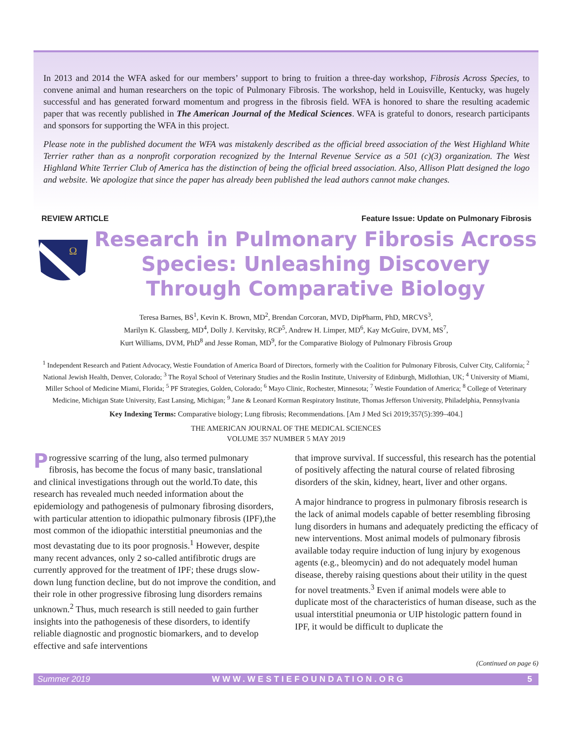In 2013 and 2014 the WFA asked for our members’ support to bring to fruition a three-day workshop, Fibrosis Across Species, to convene animal and human researchers on the topic of Pulmonary Fibrosis. The workshop, held in Louisville, Kentucky, was hugely successful and has generated forward momentum and progress in the fibrosis field. WFA is honored to share the resulting academic paper that was recently published in The American Journal of the Medical Sciences. WFA is grateful to donors, research participants and sponsors for supporting the WFA in this project.
Please note in the published document the WFA was mistakenly described as the official breed association of the West Highland White Terrier rather than as a nonprofit corporation recognized by the Internal Revenue Service as a 501 (c)(3) organization. The West Highland White Terrier Club of America has the distinction of being the official breed association. Also, Allison Platt designed the logo and website. We apologize that since the paper has already been published the lead authors cannot make changes.
REVIEW ARTICLE Feature Issue: Update on Pulmonary Fibrosis
Ω
Research in Pulmonary Fibrosis Across Species: Unleashing Discovery Through Comparative Biology
Teresa Barnes, BS<sup>1</sup>, Kevin K. Brown, MD<sup>2</sup>, Brendan Corcoran, MVD, DipPharm, PhD, MRCVS<sup>3</sup>,
Marilyn K. Glassberg, MD<sup>4</sup>, Dolly J. Kervitsky, RCP<sup>5</sup>, Andrew H. Limper, MD<sup>6</sup>, Kay McGuire, DVM, MS<sup>7</sup>,
Kurt Williams, DVM, PhD<sup>8</sup> and Jesse Roman, MD<sup>9</sup>, for the Comparative Biology of Pulmonary Fibrosis Group
<sup>1</sup> Independent Research and Patient Advocacy, Westie Foundation of America Board of Directors, formerly with the Coalition for Pulmonary Fibrosis, Culver City, California; <sup>2</sup> National Jewish Health, Denver, Colorado; <sup>3</sup> The Royal School of Veterinary Studies and the Roslin Institute, University of Edinburgh, Midlothian, UK; <sup>4</sup> University of Miami, Miller School of Medicine Miami, Florida; <sup>5</sup> PF Strategies, Golden, Colorado; <sup>6</sup> Mayo Clinic, Rochester, Minnesota; <sup>7</sup> Westie Foundation of America; <sup>8</sup> College of Veterinary Medicine, Michigan State University, East Lansing, Michigan; <sup>9</sup> Jane & Leonard Korman Respiratory Institute, Thomas Jefferson University, Philadelphia, Pennsylvania
Key Indexing Terms: Comparative biology; Lung fibrosis; Recommendations. [Am J Med Sci 2019;357(5):399–404.]
THE AMERICAN JOURNAL OF THE MEDICAL SCIENCES
VOLUME 357 NUMBER 5 MAY 2019
Progressive scarring of the lung, also termed pulmonary fibrosis, has become the focus of many basic, translational and clinical investigations through out the world.To date, this research has revealed much needed information about the epidemiology and pathogenesis of pulmonary fibrosing disorders, with particular attention to idiopathic pulmonary fibrosis (IPF),the most common of the idiopathic interstitial pneumonias and the most devastating due to its poor prognosis.<sup>1</sup> However, despite many recent advances, only 2 so-called antifibrotic drugs are currently approved for the treatment of IPF; these drugs slow-down lung function decline, but do not improve the condition, and their role in other progressive fibrosing lung disorders remains unknown.<sup>2</sup> Thus, much research is still needed to gain further insights into the pathogenesis of these disorders, to identify reliable diagnostic and prognostic biomarkers, and to develop effective and safe interventions
that improve survival. If successful, this research has the potential of positively affecting the natural course of related fibrosing disorders of the skin, kidney, heart, liver and other organs.
A major hindrance to progress in pulmonary fibrosis research is the lack of animal models capable of better resembling fibrosing lung disorders in humans and adequately predicting the efficacy of new interventions. Most animal models of pulmonary fibrosis available today require induction of lung injury by exogenous agents (e.g., bleomycin) and do not adequately model human disease, thereby raising questions about their utility in the quest for novel treatments.<sup>3</sup> Even if animal models were able to duplicate most of the characteristics of human disease, such as the usual interstitial pneumonia or UIP histologic pattern found in IPF, it would be difficult to duplicate the
(Continued on page 6)
Summer 2019 WWW.WESTIEFOUNDATION.ORG 5